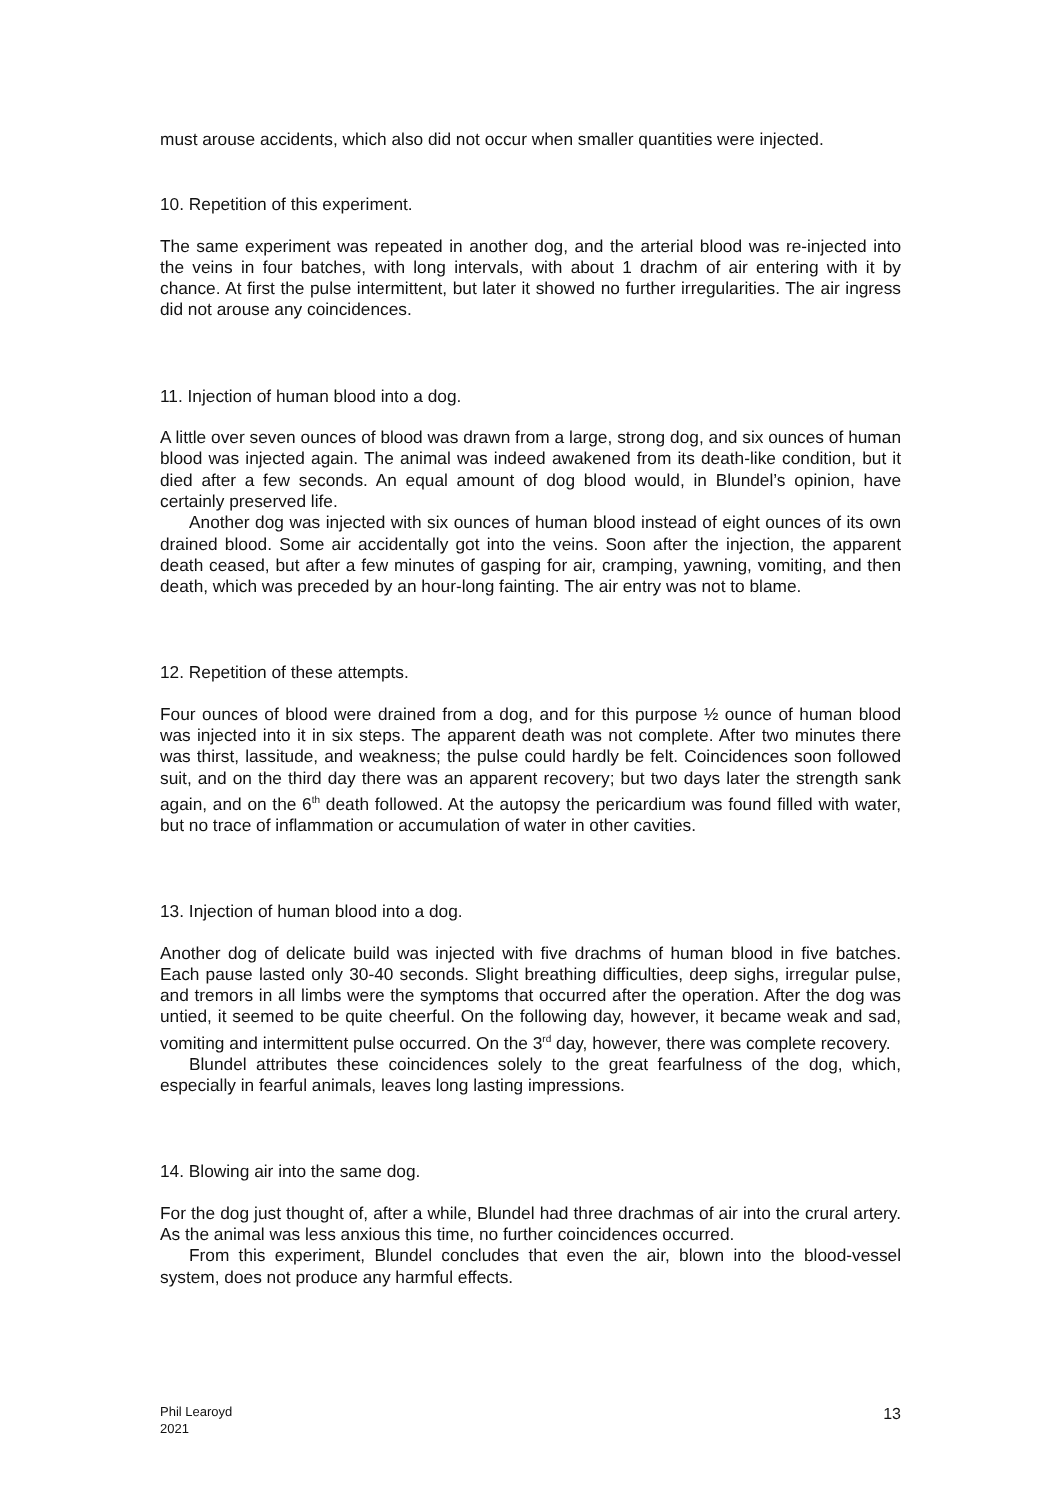must arouse accidents, which also did not occur when smaller quantities were injected.
10. Repetition of this experiment.
The same experiment was repeated in another dog, and the arterial blood was re-injected into the veins in four batches, with long intervals, with about 1 drachm of air entering with it by chance. At first the pulse intermittent, but later it showed no further irregularities. The air ingress did not arouse any coincidences.
11. Injection of human blood into a dog.
A little over seven ounces of blood was drawn from a large, strong dog, and six ounces of human blood was injected again. The animal was indeed awakened from its death-like condition, but it died after a few seconds. An equal amount of dog blood would, in Blundel’s opinion, have certainly preserved life.
Another dog was injected with six ounces of human blood instead of eight ounces of its own drained blood. Some air accidentally got into the veins. Soon after the injection, the apparent death ceased, but after a few minutes of gasping for air, cramping, yawning, vomiting, and then death, which was preceded by an hour-long fainting. The air entry was not to blame.
12. Repetition of these attempts.
Four ounces of blood were drained from a dog, and for this purpose ½ ounce of human blood was injected into it in six steps. The apparent death was not complete. After two minutes there was thirst, lassitude, and weakness; the pulse could hardly be felt. Coincidences soon followed suit, and on the third day there was an apparent recovery; but two days later the strength sank again, and on the 6<sup>th</sup> death followed. At the autopsy the pericardium was found filled with water, but no trace of inflammation or accumulation of water in other cavities.
13. Injection of human blood into a dog.
Another dog of delicate build was injected with five drachms of human blood in five batches. Each pause lasted only 30-40 seconds. Slight breathing difficulties, deep sighs, irregular pulse, and tremors in all limbs were the symptoms that occurred after the operation. After the dog was untied, it seemed to be quite cheerful. On the following day, however, it became weak and sad, vomiting and intermittent pulse occurred. On the 3<sup>rd</sup> day, however, there was complete recovery.
Blundel attributes these coincidences solely to the great fearfulness of the dog, which, especially in fearful animals, leaves long lasting impressions.
14. Blowing air into the same dog.
For the dog just thought of, after a while, Blundel had three drachmas of air into the crural artery. As the animal was less anxious this time, no further coincidences occurred.
From this experiment, Blundel concludes that even the air, blown into the blood-vessel system, does not produce any harmful effects.
Phil Learoyd
2021
13